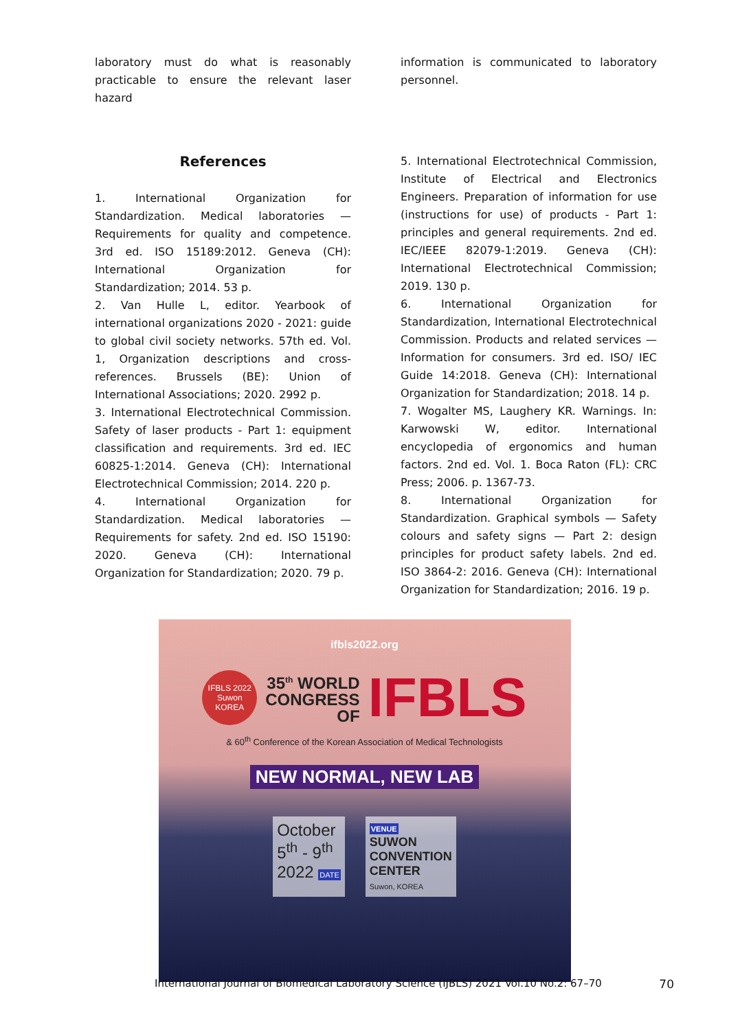laboratory must do what is reasonably practicable to ensure the relevant laser hazard
information is communicated to laboratory personnel.
References
1. International Organization for Standardization. Medical laboratories — Requirements for quality and competence. 3rd ed. ISO 15189:2012. Geneva (CH): International Organization for Standardization; 2014. 53 p.
2. Van Hulle L, editor. Yearbook of international organizations 2020 - 2021: guide to global civil society networks. 57th ed. Vol. 1, Organization descriptions and cross-references. Brussels (BE): Union of International Associations; 2020. 2992 p.
3. International Electrotechnical Commission. Safety of laser products - Part 1: equipment classification and requirements. 3rd ed. IEC 60825-1:2014. Geneva (CH): International Electrotechnical Commission; 2014. 220 p.
4. International Organization for Standardization. Medical laboratories — Requirements for safety. 2nd ed. ISO 15190: 2020. Geneva (CH): International Organization for Standardization; 2020. 79 p.
5. International Electrotechnical Commission, Institute of Electrical and Electronics Engineers. Preparation of information for use (instructions for use) of products - Part 1: principles and general requirements. 2nd ed. IEC/IEEE 82079-1:2019. Geneva (CH): International Electrotechnical Commission; 2019. 130 p.
6. International Organization for Standardization, International Electrotechnical Commission. Products and related services — Information for consumers. 3rd ed. ISO/ IEC Guide 14:2018. Geneva (CH): International Organization for Standardization; 2018. 14 p.
7. Wogalter MS, Laughery KR. Warnings. In: Karwowski W, editor. International encyclopedia of ergonomics and human factors. 2nd ed. Vol. 1. Boca Raton (FL): CRC Press; 2006. p. 1367-73.
8. International Organization for Standardization. Graphical symbols — Safety colours and safety signs — Part 2: design principles for product safety labels. 2nd ed. ISO 3864-2: 2016. Geneva (CH): International Organization for Standardization; 2016. 19 p.
ifbls2022.org
IFBLS 2022 Suwon KOREA 35<sup>th</sup> WORLD
CONGRESS
OF IFBLS
& 60<sup>th</sup> Conference of the Korean Association of Medical Technologists
NEW NORMAL, NEW LAB
October
5<sup>th</sup> - 9<sup>th</sup>
2022 DATE
VENUE
SUWON
CONVENTION
CENTER
Suwon, KOREA
International Journal of Biomedical Laboratory Science (IJBLS) 2021 Vol.10 No.2: 67–70 70